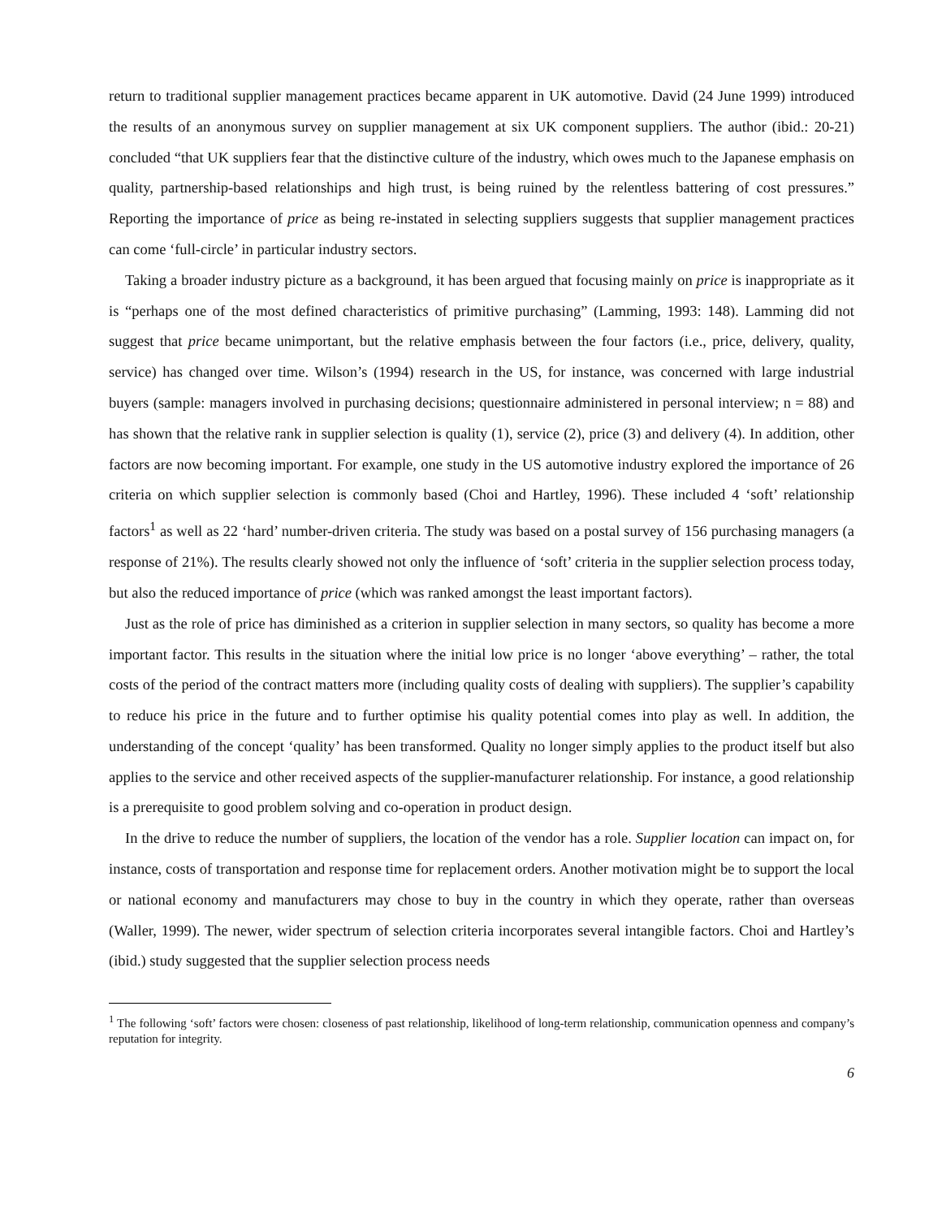return to traditional supplier management practices became apparent in UK automotive. David (24 June 1999) introduced the results of an anonymous survey on supplier management at six UK component suppliers. The author (ibid.: 20-21) concluded “that UK suppliers fear that the distinctive culture of the industry, which owes much to the Japanese emphasis on quality, partnership-based relationships and high trust, is being ruined by the relentless battering of cost pressures.” Reporting the importance of price as being re-instated in selecting suppliers suggests that supplier management practices can come ‘full-circle’ in particular industry sectors.
Taking a broader industry picture as a background, it has been argued that focusing mainly on price is inappropriate as it is “perhaps one of the most defined characteristics of primitive purchasing” (Lamming, 1993: 148). Lamming did not suggest that price became unimportant, but the relative emphasis between the four factors (i.e., price, delivery, quality, service) has changed over time. Wilson’s (1994) research in the US, for instance, was concerned with large industrial buyers (sample: managers involved in purchasing decisions; questionnaire administered in personal interview; n = 88) and has shown that the relative rank in supplier selection is quality (1), service (2), price (3) and delivery (4). In addition, other factors are now becoming important. For example, one study in the US automotive industry explored the importance of 26 criteria on which supplier selection is commonly based (Choi and Hartley, 1996). These included 4 ‘soft’ relationship factors<sup>1</sup> as well as 22 ‘hard’ number-driven criteria. The study was based on a postal survey of 156 purchasing managers (a response of 21%). The results clearly showed not only the influence of ‘soft’ criteria in the supplier selection process today, but also the reduced importance of price (which was ranked amongst the least important factors).
Just as the role of price has diminished as a criterion in supplier selection in many sectors, so quality has become a more important factor. This results in the situation where the initial low price is no longer ‘above everything’ – rather, the total costs of the period of the contract matters more (including quality costs of dealing with suppliers). The supplier’s capability to reduce his price in the future and to further optimise his quality potential comes into play as well. In addition, the understanding of the concept ‘quality’ has been transformed. Quality no longer simply applies to the product itself but also applies to the service and other received aspects of the supplier-manufacturer relationship. For instance, a good relationship is a prerequisite to good problem solving and co-operation in product design.
In the drive to reduce the number of suppliers, the location of the vendor has a role. Supplier location can impact on, for instance, costs of transportation and response time for replacement orders. Another motivation might be to support the local or national economy and manufacturers may chose to buy in the country in which they operate, rather than overseas (Waller, 1999). The newer, wider spectrum of selection criteria incorporates several intangible factors. Choi and Hartley’s (ibid.) study suggested that the supplier selection process needs
<sup>1</sup> The following ‘soft’ factors were chosen: closeness of past relationship, likelihood of long-term relationship, communication openness and company’s reputation for integrity.
6